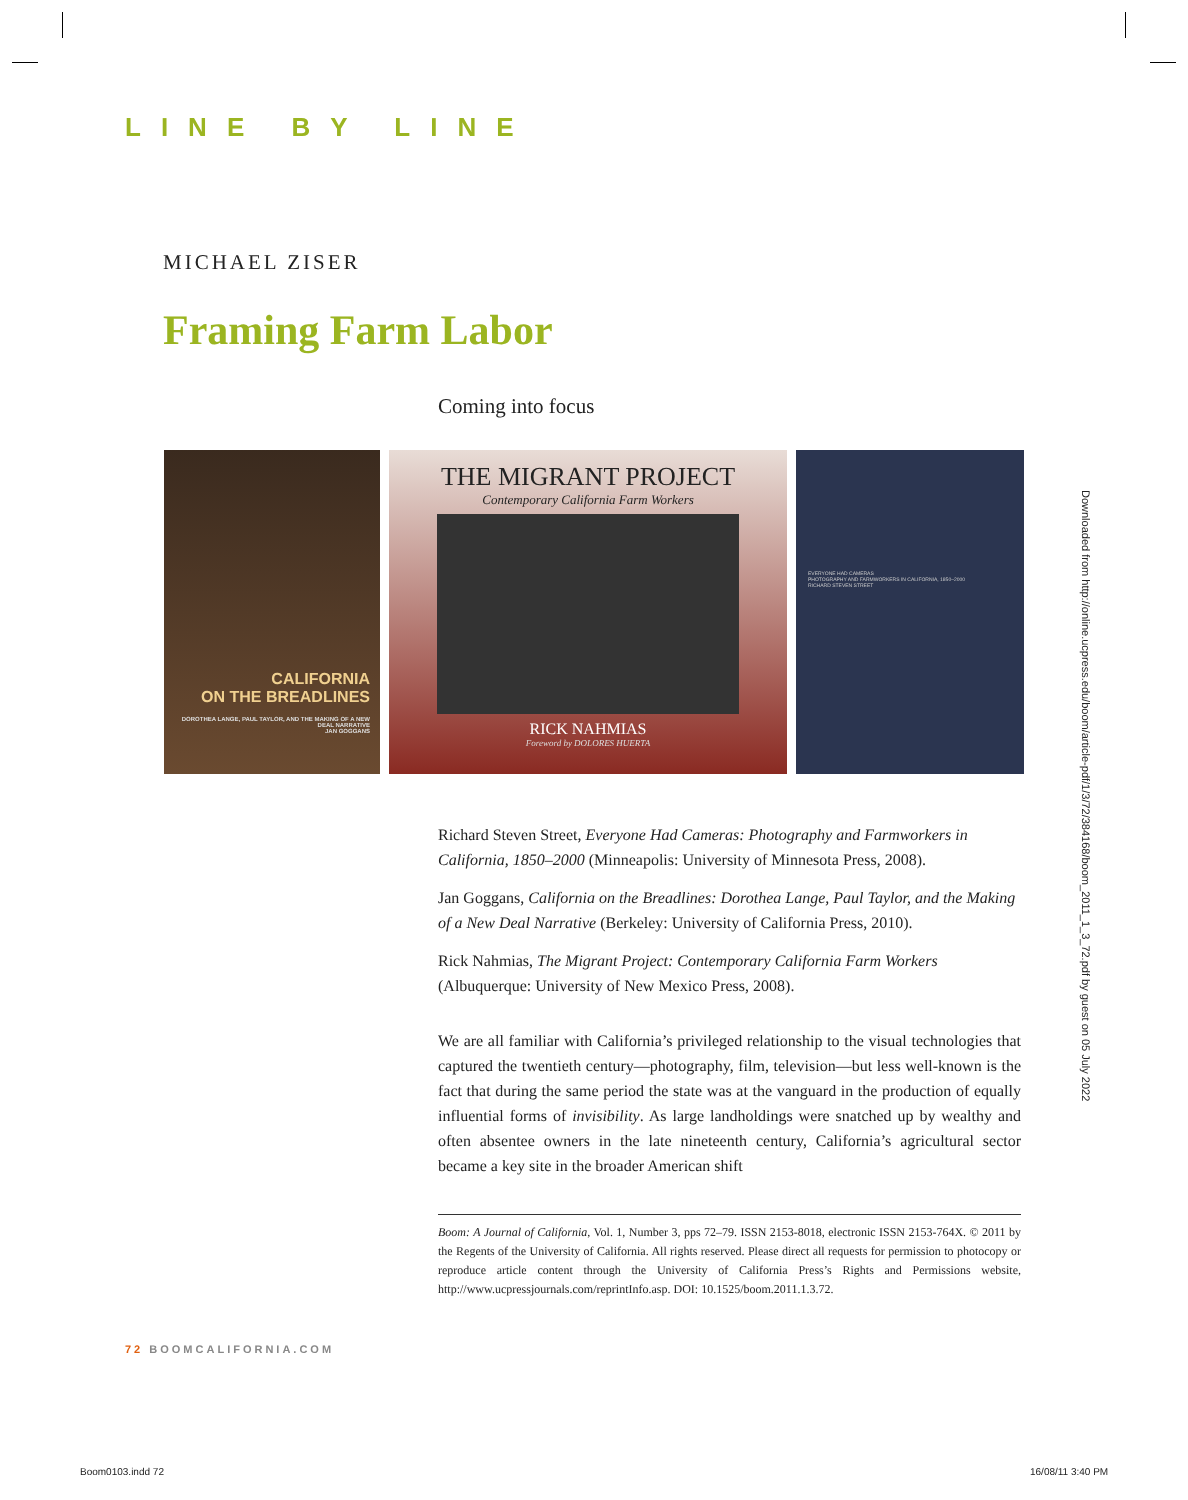LINE BY LINE
MICHAEL ZISER
Framing Farm Labor
Coming into focus
CALIFORNIA
ON THE BREADLINES
DOROTHEA LANGE, PAUL TAYLOR, AND THE MAKING OF A NEW DEAL NARRATIVE
JAN GOGGANS
THE MIGRANT PROJECT
Contemporary California Farm Workers
RICK NAHMIAS
Foreword by DOLORES HUERTA
EVERYONE HAD CAMERAS
PHOTOGRAPHY AND FARMWORKERS IN CALIFORNIA, 1850–2000
RICHARD STEVEN STREET
Richard Steven Street, Everyone Had Cameras: Photography and Farmworkers in California, 1850–2000 (Minneapolis: University of Minnesota Press, 2008).
Jan Goggans, California on the Breadlines: Dorothea Lange, Paul Taylor, and the Making of a New Deal Narrative (Berkeley: University of California Press, 2010).
Rick Nahmias, The Migrant Project: Contemporary California Farm Workers (Albuquerque: University of New Mexico Press, 2008).
We are all familiar with California’s privileged relationship to the visual technologies that captured the twentieth century—photography, film, television—but less well-known is the fact that during the same period the state was at the vanguard in the production of equally influential forms of invisibility. As large landholdings were snatched up by wealthy and often absentee owners in the late nineteenth century, California’s agricultural sector became a key site in the broader American shift
Boom: A Journal of California, Vol. 1, Number 3, pps 72–79. ISSN 2153-8018, electronic ISSN 2153-764X. © 2011 by the Regents of the University of California. All rights reserved. Please direct all requests for permission to photocopy or reproduce article content through the University of California Press’s Rights and Permissions website, http://www.ucpressjournals.com/reprintInfo.asp. DOI: 10.1525/boom.2011.1.3.72.
Downloaded from http://online.ucpress.edu/boom/article-pdf/1/3/72/384168/boom_2011_1_3_72.pdf by guest on 05 July 2022
72 BOOMCALIFORNIA.COM
Boom0103.indd 72 16/08/11 3:40 PM